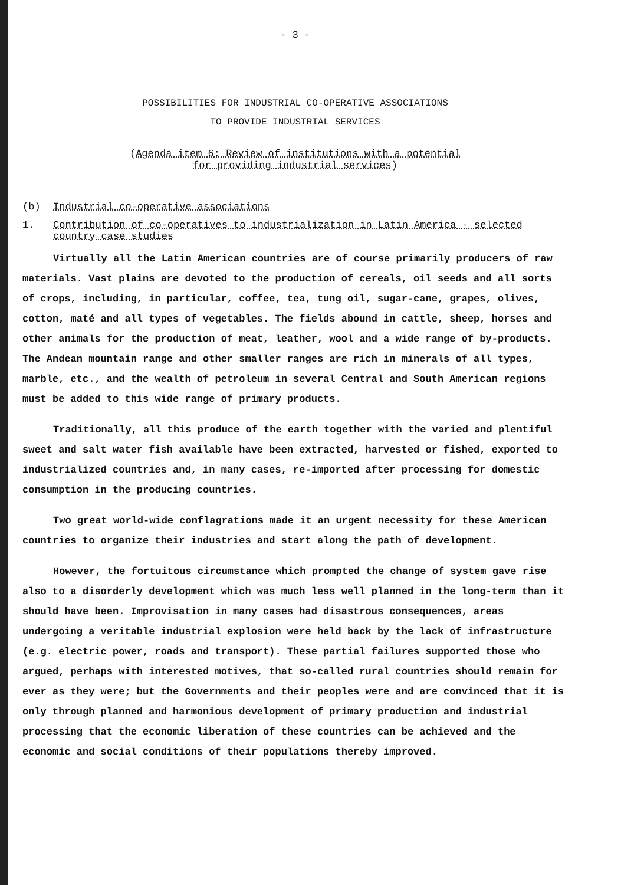- 3 -
POSSIBILITIES FOR INDUSTRIAL CO-OPERATIVE ASSOCIATIONS
TO PROVIDE INDUSTRIAL SERVICES
(Agenda item 6: Review of institutions with a potential
for providing industrial services)
(b) Industrial co-operative associations
1. Contribution of co-operatives to industrialization in Latin America - selected country case studies
Virtually all the Latin American countries are of course primarily producers of raw materials. Vast plains are devoted to the production of cereals, oil seeds and all sorts of crops, including, in particular, coffee, tea, tung oil, sugar-cane, grapes, olives, cotton, maté and all types of vegetables. The fields abound in cattle, sheep, horses and other animals for the production of meat, leather, wool and a wide range of by-products. The Andean mountain range and other smaller ranges are rich in minerals of all types, marble, etc., and the wealth of petroleum in several Central and South American regions must be added to this wide range of primary products.
Traditionally, all this produce of the earth together with the varied and plentiful sweet and salt water fish available have been extracted, harvested or fished, exported to industrialized countries and, in many cases, re-imported after processing for domestic consumption in the producing countries.
Two great world-wide conflagrations made it an urgent necessity for these American countries to organize their industries and start along the path of development.
However, the fortuitous circumstance which prompted the change of system gave rise also to a disorderly development which was much less well planned in the long-term than it should have been. Improvisation in many cases had disastrous consequences, areas undergoing a veritable industrial explosion were held back by the lack of infrastructure (e.g. electric power, roads and transport). These partial failures supported those who argued, perhaps with interested motives, that so-called rural countries should remain for ever as they were; but the Governments and their peoples were and are convinced that it is only through planned and harmonious development of primary production and industrial processing that the economic liberation of these countries can be achieved and the economic and social conditions of their populations thereby improved.